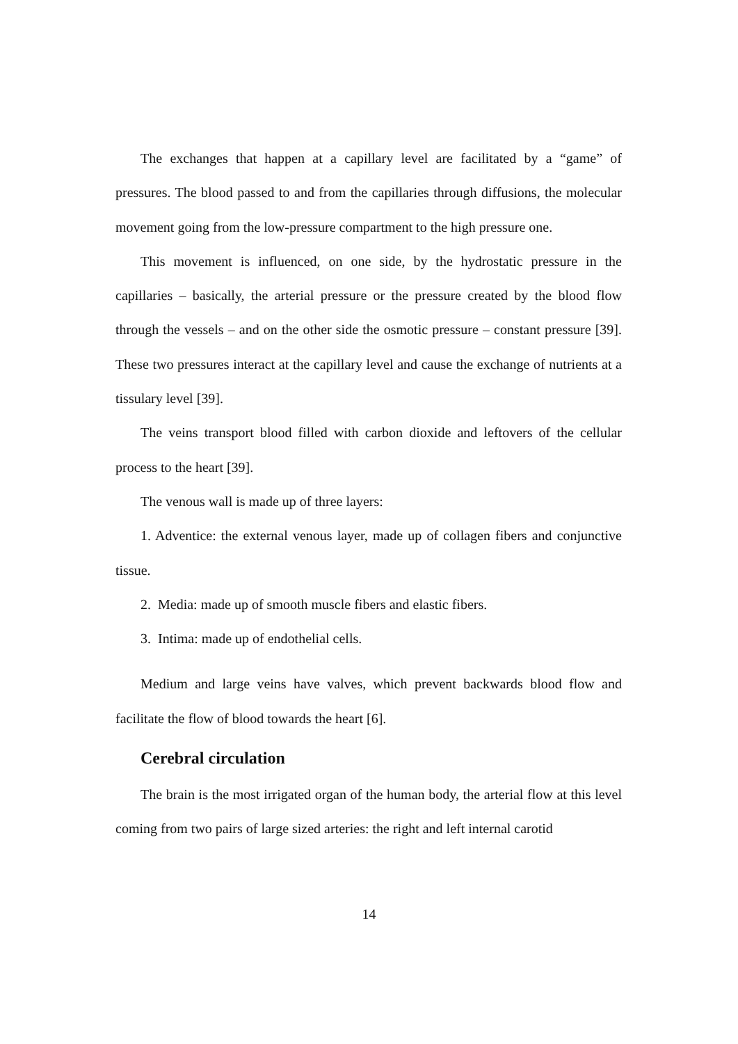The exchanges that happen at a capillary level are facilitated by a “game” of pressures. The blood passed to and from the capillaries through diffusions, the molecular movement going from the low-pressure compartment to the high pressure one.
This movement is influenced, on one side, by the hydrostatic pressure in the capillaries – basically, the arterial pressure or the pressure created by the blood flow through the vessels – and on the other side the osmotic pressure – constant pressure [39]. These two pressures interact at the capillary level and cause the exchange of nutrients at a tissulary level [39].
The veins transport blood filled with carbon dioxide and leftovers of the cellular process to the heart [39].
The venous wall is made up of three layers:
1. Adventice: the external venous layer, made up of collagen fibers and conjunctive tissue.
2. Media: made up of smooth muscle fibers and elastic fibers.
3. Intima: made up of endothelial cells.
Medium and large veins have valves, which prevent backwards blood flow and facilitate the flow of blood towards the heart [6].
Cerebral circulation
The brain is the most irrigated organ of the human body, the arterial flow at this level coming from two pairs of large sized arteries: the right and left internal carotid
14